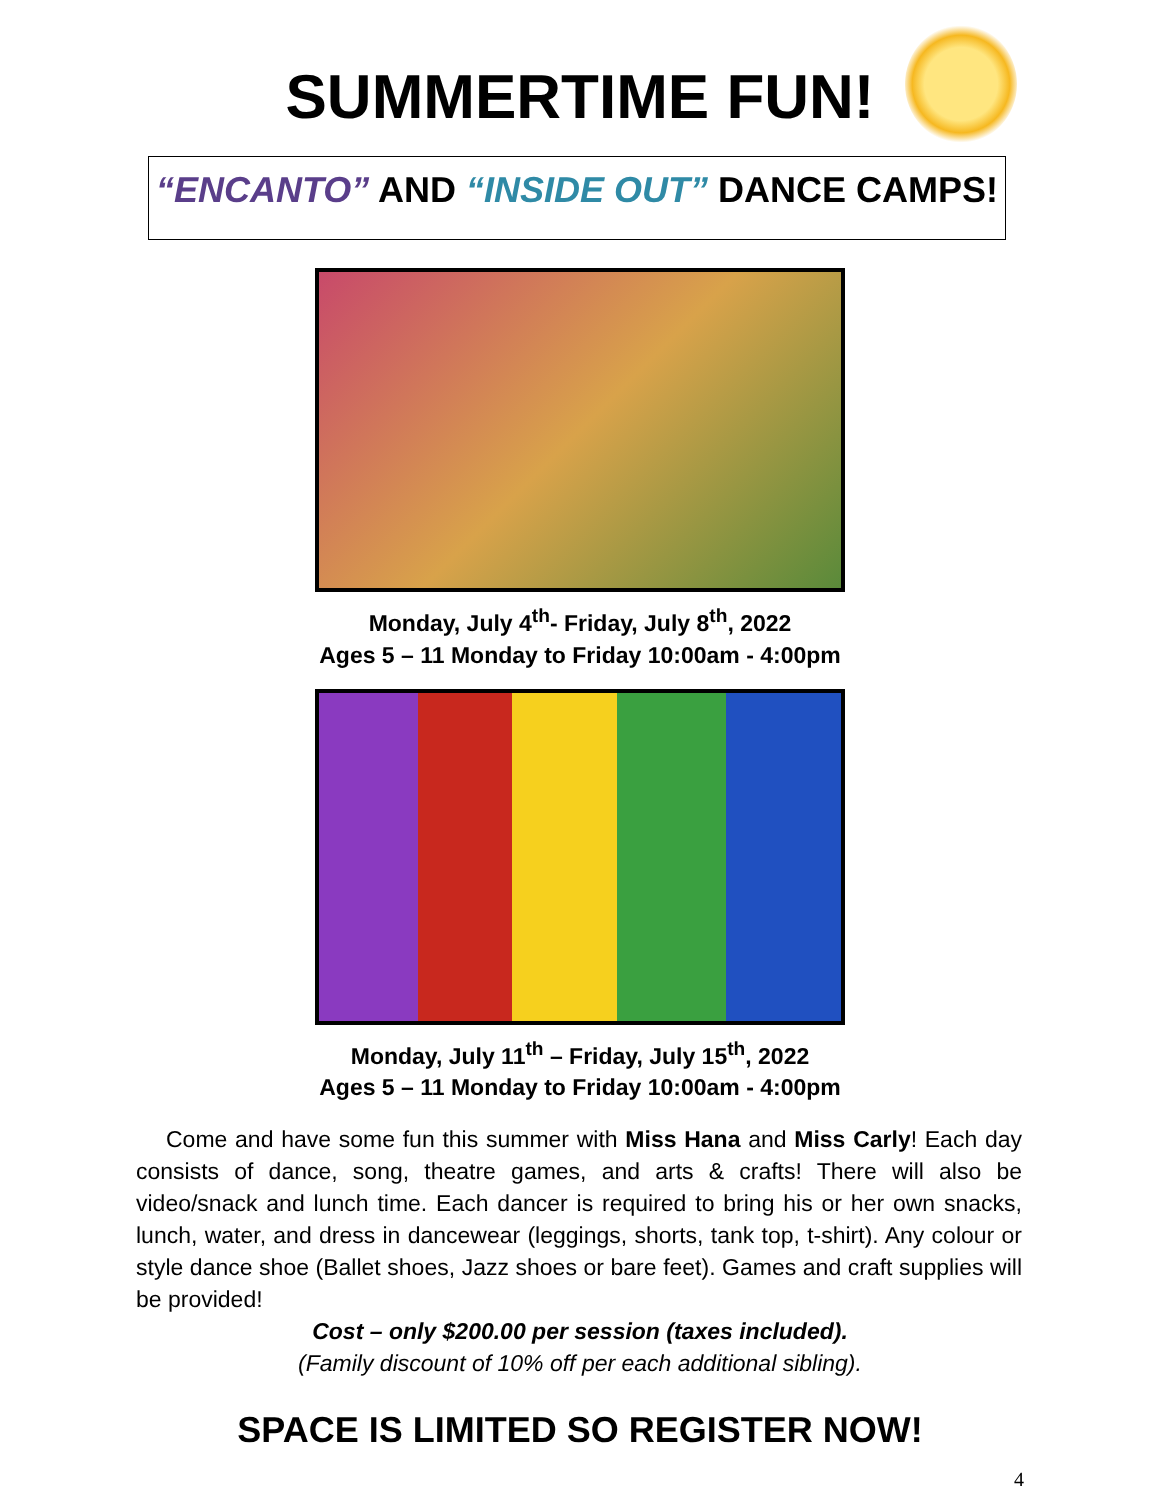SUMMERTIME FUN!
“ENCANTO” AND “INSIDE OUT” DANCE CAMPS!
Monday, July 4<sup>th</sup>- Friday, July 8<sup>th</sup>, 2022
Ages 5 – 11 Monday to Friday 10:00am - 4:00pm
Monday, July 11<sup>th</sup> – Friday, July 15<sup>th</sup>, 2022
Ages 5 – 11 Monday to Friday 10:00am - 4:00pm
Come and have some fun this summer with Miss Hana and Miss Carly! Each day consists of dance, song, theatre games, and arts & crafts! There will also be video/snack and lunch time. Each dancer is required to bring his or her own snacks, lunch, water, and dress in dancewear (leggings, shorts, tank top, t-shirt). Any colour or style dance shoe (Ballet shoes, Jazz shoes or bare feet). Games and craft supplies will be provided!
Cost – only $200.00 per session (taxes included).
(Family discount of 10% off per each additional sibling).
SPACE IS LIMITED SO REGISTER NOW!
4